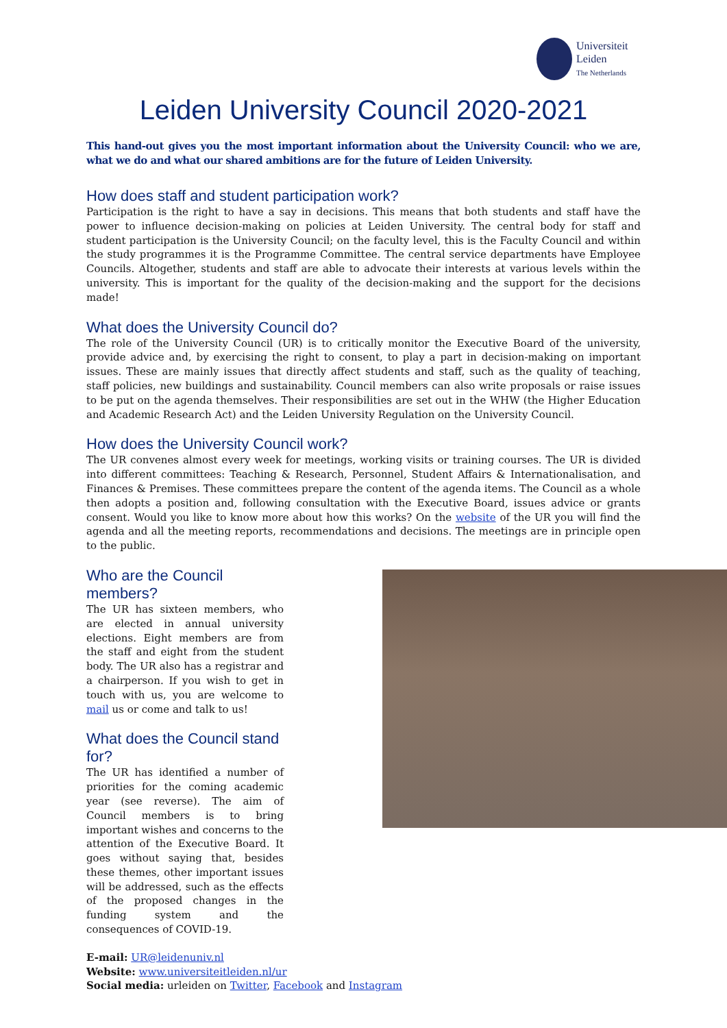Universiteit
Leiden
The Netherlands
Leiden University Council 2020-2021
This hand-out gives you the most important information about the University Council: who we are, what we do and what our shared ambitions are for the future of Leiden University.
How does staff and student participation work?
Participation is the right to have a say in decisions. This means that both students and staff have the power to influence decision-making on policies at Leiden University. The central body for staff and student participation is the University Council; on the faculty level, this is the Faculty Council and within the study programmes it is the Programme Committee. The central service departments have Employee Councils. Altogether, students and staff are able to advocate their interests at various levels within the university. This is important for the quality of the decision-making and the support for the decisions made!
What does the University Council do?
The role of the University Council (UR) is to critically monitor the Executive Board of the university, provide advice and, by exercising the right to consent, to play a part in decision-making on important issues. These are mainly issues that directly affect students and staff, such as the quality of teaching, staff policies, new buildings and sustainability. Council members can also write proposals or raise issues to be put on the agenda themselves. Their responsibilities are set out in the WHW (the Higher Education and Academic Research Act) and the Leiden University Regulation on the University Council.
How does the University Council work?
The UR convenes almost every week for meetings, working visits or training courses. The UR is divided into different committees: Teaching & Research, Personnel, Student Affairs & Internationalisation, and Finances & Premises. These committees prepare the content of the agenda items. The Council as a whole then adopts a position and, following consultation with the Executive Board, issues advice or grants consent. Would you like to know more about how this works? On the website of the UR you will find the agenda and all the meeting reports, recommendations and decisions. The meetings are in principle open to the public.
Who are the Council members?
The UR has sixteen members, who are elected in annual university elections. Eight members are from the staff and eight from the student body. The UR also has a registrar and a chairperson. If you wish to get in touch with us, you are welcome to mail us or come and talk to us!
What does the Council stand for?
The UR has identified a number of priorities for the coming academic year (see reverse). The aim of Council members is to bring important wishes and concerns to the attention of the Executive Board. It goes without saying that, besides these themes, other important issues will be addressed, such as the effects of the proposed changes in the funding system and the consequences of COVID-19.
E-mail: UR@leidenuniv.nl
Website: www.universiteitleiden.nl/ur
Social media: urleiden on Twitter, Facebook and Instagram